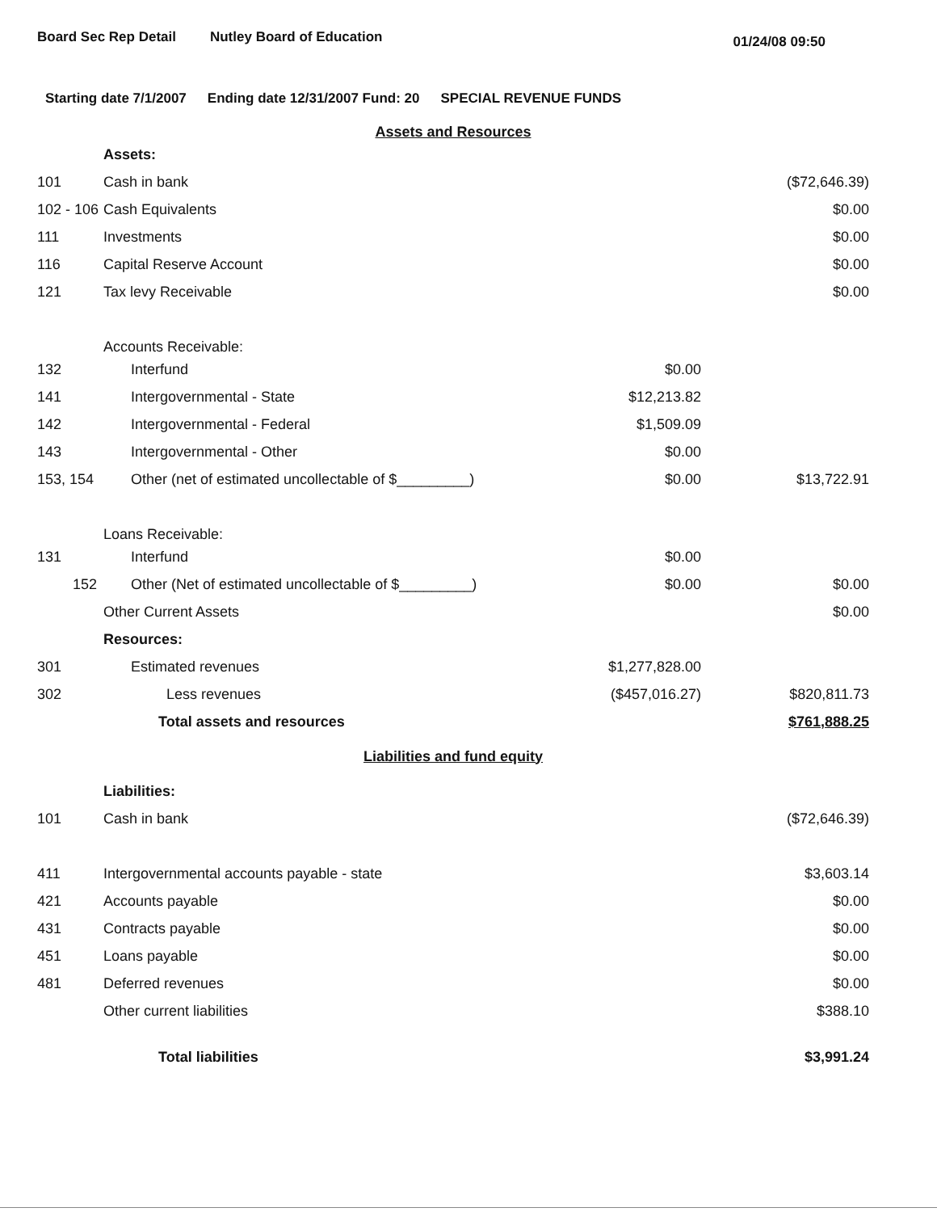Board Sec Rep Detail Nutley Board of Education 01/24/08 09:50
Starting date 7/1/2007 Ending date 12/31/2007 Fund: 20 SPECIAL REVENUE FUNDS
| Assets and Resources | | | |
| | Assets: | | |
| 101 | Cash in bank | | ($72,646.39) |
| 102 - 106 | Cash Equivalents | | $0.00 |
| 111 | Investments | | $0.00 |
| 116 | Capital Reserve Account | | $0.00 |
| 121 | Tax levy Receivable | | $0.00 |
| | Accounts Receivable: | | |
| 132 | Interfund | $0.00 | |
| 141 | Intergovernmental - State | $12,213.82 | |
| 142 | Intergovernmental - Federal | $1,509.09 | |
| 143 | Intergovernmental - Other | $0.00 | |
| 153, 154 | Other (net of estimated uncollectable of $_________) | $0.00 | $13,722.91 |
| | Loans Receivable: | | |
| 131 | Interfund | $0.00 | |
| 152 | Other (Net of estimated uncollectable of $_________) | $0.00 | $0.00 |
| | Other Current Assets | | $0.00 |
| | Resources: | | |
| 301 | Estimated revenues | $1,277,828.00 | |
| 302 | Less revenues | ($457,016.27) | $820,811.73 |
| | Total assets and resources | | $761,888.25 |
| Liabilities and fund equity | | | |
| | Liabilities: | | |
| 101 | Cash in bank | | ($72,646.39) |
| 411 | Intergovernmental accounts payable - state | | $3,603.14 |
| 421 | Accounts payable | | $0.00 |
| 431 | Contracts payable | | $0.00 |
| 451 | Loans payable | | $0.00 |
| 481 | Deferred revenues | | $0.00 |
| | Other current liabilities | | $388.10 |
| | Total liabilities | | $3,991.24 |